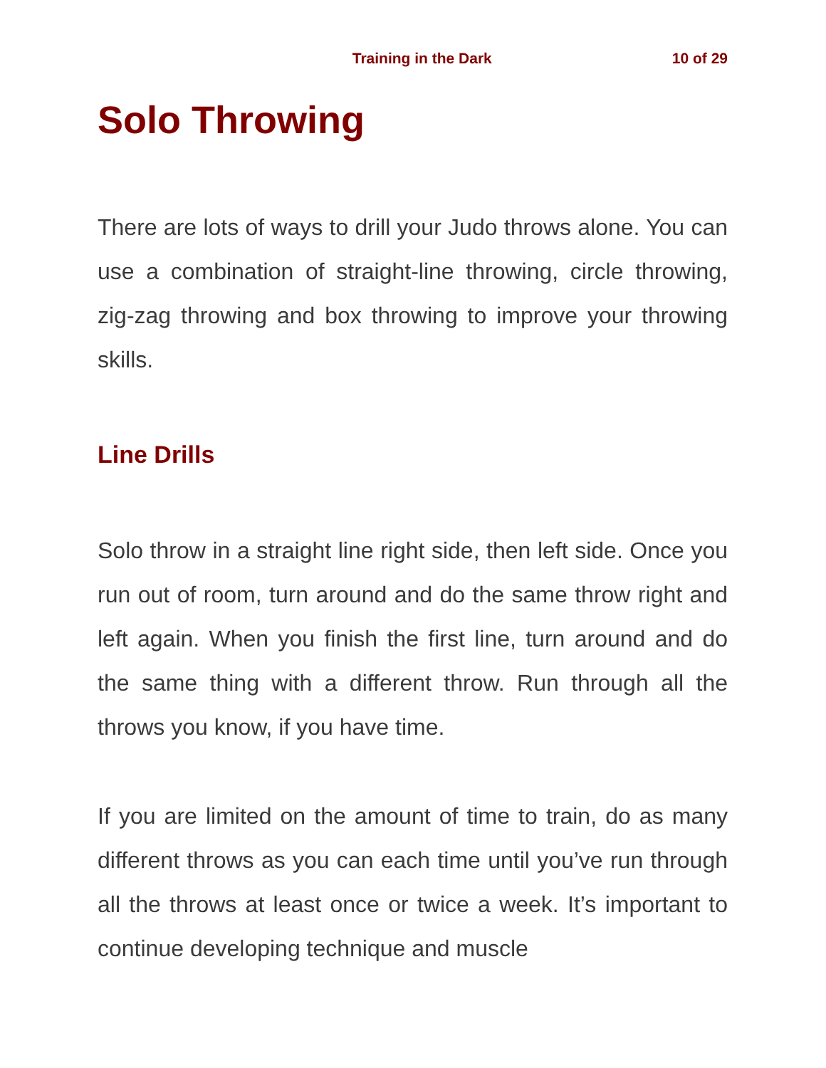Training in the Dark 10 of 29
Solo Throwing
There are lots of ways to drill your Judo throws alone. You can use a combination of straight-line throwing, circle throwing, zig-zag throwing and box throwing to improve your throwing skills.
Line Drills
Solo throw in a straight line right side, then left side. Once you run out of room, turn around and do the same throw right and left again. When you finish the first line, turn around and do the same thing with a different throw. Run through all the throws you know, if you have time.
If you are limited on the amount of time to train, do as many different throws as you can each time until you’ve run through all the throws at least once or twice a week. It’s important to continue developing technique and muscle